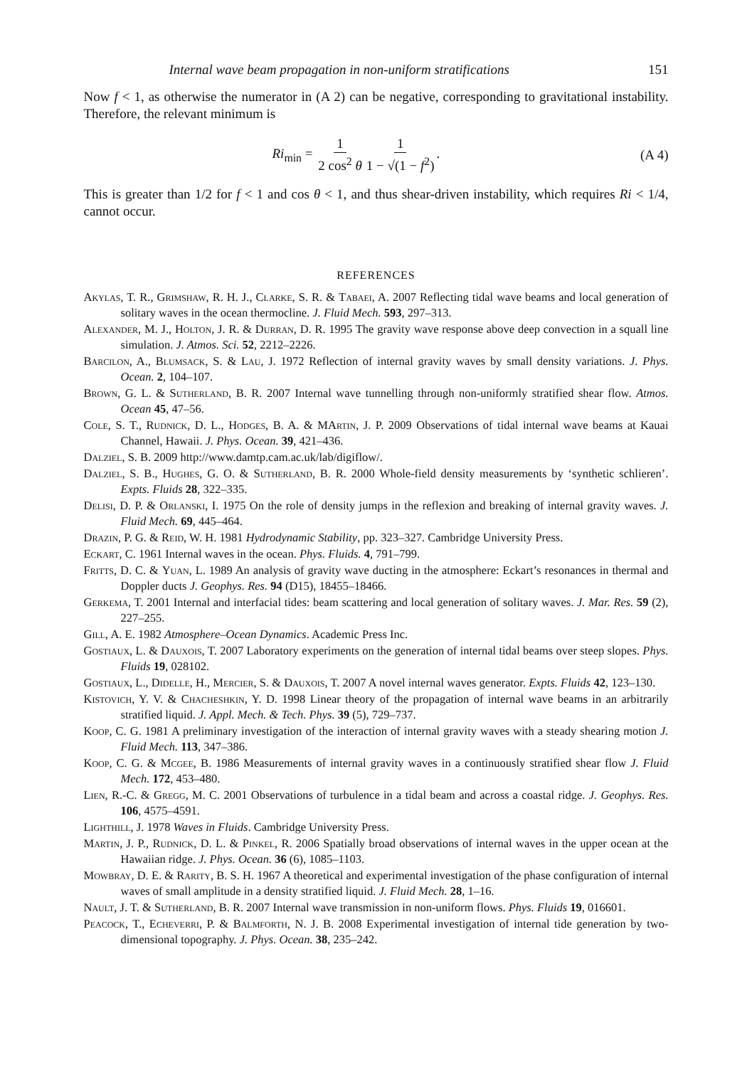Internal wave beam propagation in non-uniform stratifications 151
Now f < 1, as otherwise the numerator in (A 2) can be negative, corresponding to gravitational instability. Therefore, the relevant minimum is
Ri<sub>min</sub> = 1 2 cos<sup>2</sup> θ 1 1 − √(1 − f<sup>2</sup>).
(A 4)
This is greater than 1/2 for f < 1 and cos θ < 1, and thus shear-driven instability, which requires Ri < 1/4, cannot occur.
REFERENCES
Akylas, T. R., Grimshaw, R. H. J., Clarke, S. R. & Tabaei, A. 2007 Reflecting tidal wave beams and local generation of solitary waves in the ocean thermocline. J. Fluid Mech. 593, 297–313.
Alexander, M. J., Holton, J. R. & Durran, D. R. 1995 The gravity wave response above deep convection in a squall line simulation. J. Atmos. Sci. 52, 2212–2226.
Barcilon, A., Blumsack, S. & Lau, J. 1972 Reflection of internal gravity waves by small density variations. J. Phys. Ocean. 2, 104–107.
Brown, G. L. & Sutherland, B. R. 2007 Internal wave tunnelling through non-uniformly stratified shear flow. Atmos. Ocean 45, 47–56.
Cole, S. T., Rudnick, D. L., Hodges, B. A. & MArtin, J. P. 2009 Observations of tidal internal wave beams at Kauai Channel, Hawaii. J. Phys. Ocean. 39, 421–436.
Dalziel, S. B. 2009 http://www.damtp.cam.ac.uk/lab/digiflow/.
Dalziel, S. B., Hughes, G. O. & Sutherland, B. R. 2000 Whole-field density measurements by ‘synthetic schlieren’. Expts. Fluids 28, 322–335.
Delisi, D. P. & Orlanski, I. 1975 On the role of density jumps in the reflexion and breaking of internal gravity waves. J. Fluid Mech. 69, 445–464.
Drazin, P. G. & Reid, W. H. 1981 Hydrodynamic Stability, pp. 323–327. Cambridge University Press.
Eckart, C. 1961 Internal waves in the ocean. Phys. Fluids. 4, 791–799.
Fritts, D. C. & Yuan, L. 1989 An analysis of gravity wave ducting in the atmosphere: Eckart’s resonances in thermal and Doppler ducts J. Geophys. Res. 94 (D15), 18455–18466.
Gerkema, T. 2001 Internal and interfacial tides: beam scattering and local generation of solitary waves. J. Mar. Res. 59 (2), 227–255.
Gill, A. E. 1982 Atmosphere–Ocean Dynamics. Academic Press Inc.
Gostiaux, L. & Dauxois, T. 2007 Laboratory experiments on the generation of internal tidal beams over steep slopes. Phys. Fluids 19, 028102.
Gostiaux, L., Didelle, H., Mercier, S. & Dauxois, T. 2007 A novel internal waves generator. Expts. Fluids 42, 123–130.
Kistovich, Y. V. & Chacheshkin, Y. D. 1998 Linear theory of the propagation of internal wave beams in an arbitrarily stratified liquid. J. Appl. Mech. & Tech. Phys. 39 (5), 729–737.
Koop, C. G. 1981 A preliminary investigation of the interaction of internal gravity waves with a steady shearing motion J. Fluid Mech. 113, 347–386.
Koop, C. G. & Mcgee, B. 1986 Measurements of internal gravity waves in a continuously stratified shear flow J. Fluid Mech. 172, 453–480.
Lien, R.-C. & Gregg, M. C. 2001 Observations of turbulence in a tidal beam and across a coastal ridge. J. Geophys. Res. 106, 4575–4591.
Lighthill, J. 1978 Waves in Fluids. Cambridge University Press.
Martin, J. P., Rudnick, D. L. & Pinkel, R. 2006 Spatially broad observations of internal waves in the upper ocean at the Hawaiian ridge. J. Phys. Ocean. 36 (6), 1085–1103.
Mowbray, D. E. & Rarity, B. S. H. 1967 A theoretical and experimental investigation of the phase configuration of internal waves of small amplitude in a density stratified liquid. J. Fluid Mech. 28, 1–16.
Nault, J. T. & Sutherland, B. R. 2007 Internal wave transmission in non-uniform flows. Phys. Fluids 19, 016601.
Peacock, T., Echeverri, P. & Balmforth, N. J. B. 2008 Experimental investigation of internal tide generation by two-dimensional topography. J. Phys. Ocean. 38, 235–242.